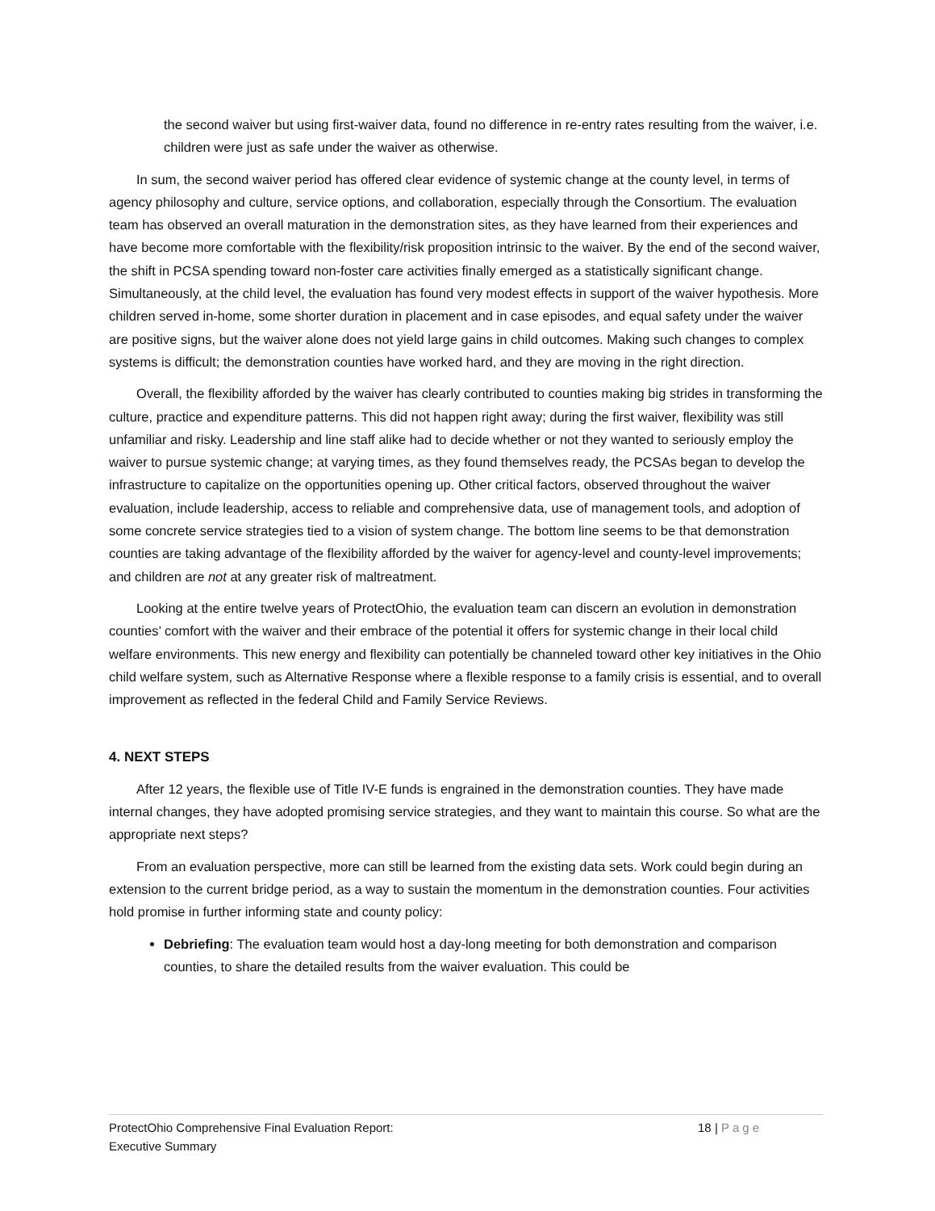the second waiver but using first-waiver data, found no difference in re-entry rates resulting from the waiver, i.e. children were just as safe under the waiver as otherwise.
In sum, the second waiver period has offered clear evidence of systemic change at the county level, in terms of agency philosophy and culture, service options, and collaboration, especially through the Consortium. The evaluation team has observed an overall maturation in the demonstration sites, as they have learned from their experiences and have become more comfortable with the flexibility/risk proposition intrinsic to the waiver. By the end of the second waiver, the shift in PCSA spending toward non-foster care activities finally emerged as a statistically significant change. Simultaneously, at the child level, the evaluation has found very modest effects in support of the waiver hypothesis. More children served in-home, some shorter duration in placement and in case episodes, and equal safety under the waiver are positive signs, but the waiver alone does not yield large gains in child outcomes. Making such changes to complex systems is difficult; the demonstration counties have worked hard, and they are moving in the right direction.
Overall, the flexibility afforded by the waiver has clearly contributed to counties making big strides in transforming the culture, practice and expenditure patterns. This did not happen right away; during the first waiver, flexibility was still unfamiliar and risky. Leadership and line staff alike had to decide whether or not they wanted to seriously employ the waiver to pursue systemic change; at varying times, as they found themselves ready, the PCSAs began to develop the infrastructure to capitalize on the opportunities opening up. Other critical factors, observed throughout the waiver evaluation, include leadership, access to reliable and comprehensive data, use of management tools, and adoption of some concrete service strategies tied to a vision of system change. The bottom line seems to be that demonstration counties are taking advantage of the flexibility afforded by the waiver for agency-level and county-level improvements; and children are not at any greater risk of maltreatment.
Looking at the entire twelve years of ProtectOhio, the evaluation team can discern an evolution in demonstration counties’ comfort with the waiver and their embrace of the potential it offers for systemic change in their local child welfare environments. This new energy and flexibility can potentially be channeled toward other key initiatives in the Ohio child welfare system, such as Alternative Response where a flexible response to a family crisis is essential, and to overall improvement as reflected in the federal Child and Family Service Reviews.
4. NEXT STEPS
After 12 years, the flexible use of Title IV-E funds is engrained in the demonstration counties. They have made internal changes, they have adopted promising service strategies, and they want to maintain this course. So what are the appropriate next steps?
From an evaluation perspective, more can still be learned from the existing data sets. Work could begin during an extension to the current bridge period, as a way to sustain the momentum in the demonstration counties. Four activities hold promise in further informing state and county policy:
Debriefing: The evaluation team would host a day-long meeting for both demonstration and comparison counties, to share the detailed results from the waiver evaluation. This could be
ProtectOhio Comprehensive Final Evaluation Report:
Executive Summary
18 | Page